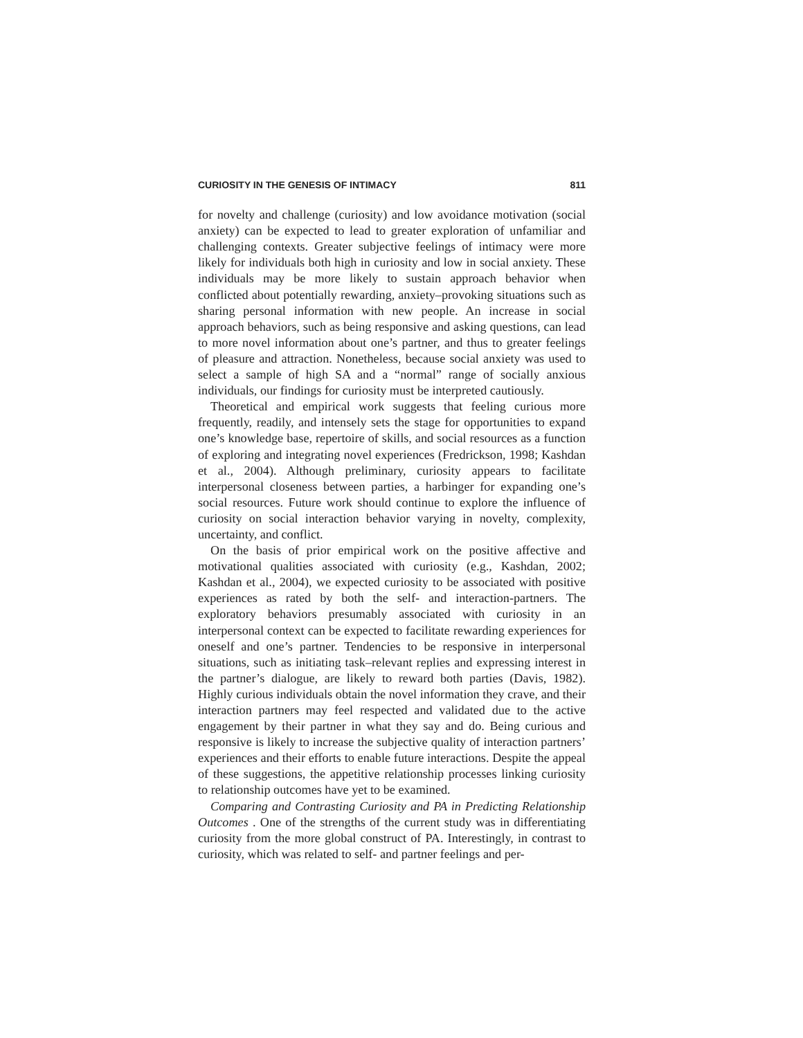CURIOSITY IN THE GENESIS OF INTIMACY 811
for novelty and challenge (curiosity) and low avoidance motivation (social anxiety) can be expected to lead to greater exploration of unfamiliar and challenging contexts. Greater subjective feelings of intimacy were more likely for individuals both high in curiosity and low in social anxiety. These individuals may be more likely to sustain approach behavior when conflicted about potentially rewarding, anxiety–provoking situations such as sharing personal information with new people. An increase in social approach behaviors, such as being responsive and asking questions, can lead to more novel information about one’s partner, and thus to greater feelings of pleasure and attraction. Nonetheless, because social anxiety was used to select a sample of high SA and a “normal” range of socially anxious individuals, our findings for curiosity must be interpreted cautiously.
Theoretical and empirical work suggests that feeling curious more frequently, readily, and intensely sets the stage for opportunities to expand one’s knowledge base, repertoire of skills, and social resources as a function of exploring and integrating novel experiences (Fredrickson, 1998; Kashdan et al., 2004). Although preliminary, curiosity appears to facilitate interpersonal closeness between parties, a harbinger for expanding one’s social resources. Future work should continue to explore the influence of curiosity on social interaction behavior varying in novelty, complexity, uncertainty, and conflict.
On the basis of prior empirical work on the positive affective and motivational qualities associated with curiosity (e.g., Kashdan, 2002; Kashdan et al., 2004), we expected curiosity to be associated with positive experiences as rated by both the self- and interaction-partners. The exploratory behaviors presumably associated with curiosity in an interpersonal context can be expected to facilitate rewarding experiences for oneself and one’s partner. Tendencies to be responsive in interpersonal situations, such as initiating task–relevant replies and expressing interest in the partner’s dialogue, are likely to reward both parties (Davis, 1982). Highly curious individuals obtain the novel information they crave, and their interaction partners may feel respected and validated due to the active engagement by their partner in what they say and do. Being curious and responsive is likely to increase the subjective quality of interaction partners’ experiences and their efforts to enable future interactions. Despite the appeal of these suggestions, the appetitive relationship processes linking curiosity to relationship outcomes have yet to be examined.
Comparing and Contrasting Curiosity and PA in Predicting Relationship Outcomes . One of the strengths of the current study was in differentiating curiosity from the more global construct of PA. Interestingly, in contrast to curiosity, which was related to self- and partner feelings and per-